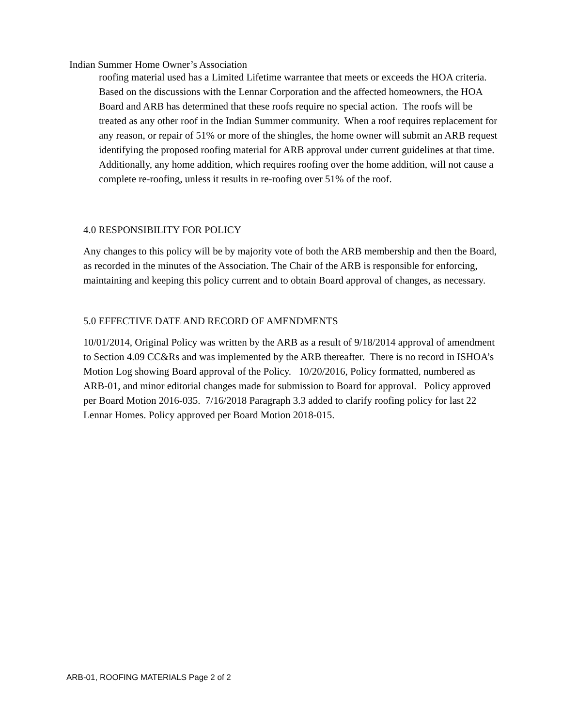Indian Summer Home Owner’s Association
roofing material used has a Limited Lifetime warrantee that meets or exceeds the HOA criteria. Based on the discussions with the Lennar Corporation and the affected homeowners, the HOA Board and ARB has determined that these roofs require no special action. The roofs will be treated as any other roof in the Indian Summer community. When a roof requires replacement for any reason, or repair of 51% or more of the shingles, the home owner will submit an ARB request identifying the proposed roofing material for ARB approval under current guidelines at that time. Additionally, any home addition, which requires roofing over the home addition, will not cause a complete re-roofing, unless it results in re-roofing over 51% of the roof.
4.0 RESPONSIBILITY FOR POLICY
Any changes to this policy will be by majority vote of both the ARB membership and then the Board, as recorded in the minutes of the Association. The Chair of the ARB is responsible for enforcing, maintaining and keeping this policy current and to obtain Board approval of changes, as necessary.
5.0 EFFECTIVE DATE AND RECORD OF AMENDMENTS
10/01/2014, Original Policy was written by the ARB as a result of 9/18/2014 approval of amendment to Section 4.09 CC&Rs and was implemented by the ARB thereafter. There is no record in ISHOA’s Motion Log showing Board approval of the Policy. 10/20/2016, Policy formatted, numbered as ARB-01, and minor editorial changes made for submission to Board for approval. Policy approved per Board Motion 2016-035. 7/16/2018 Paragraph 3.3 added to clarify roofing policy for last 22 Lennar Homes. Policy approved per Board Motion 2018-015.
ARB-01, ROOFING MATERIALS Page 2 of 2